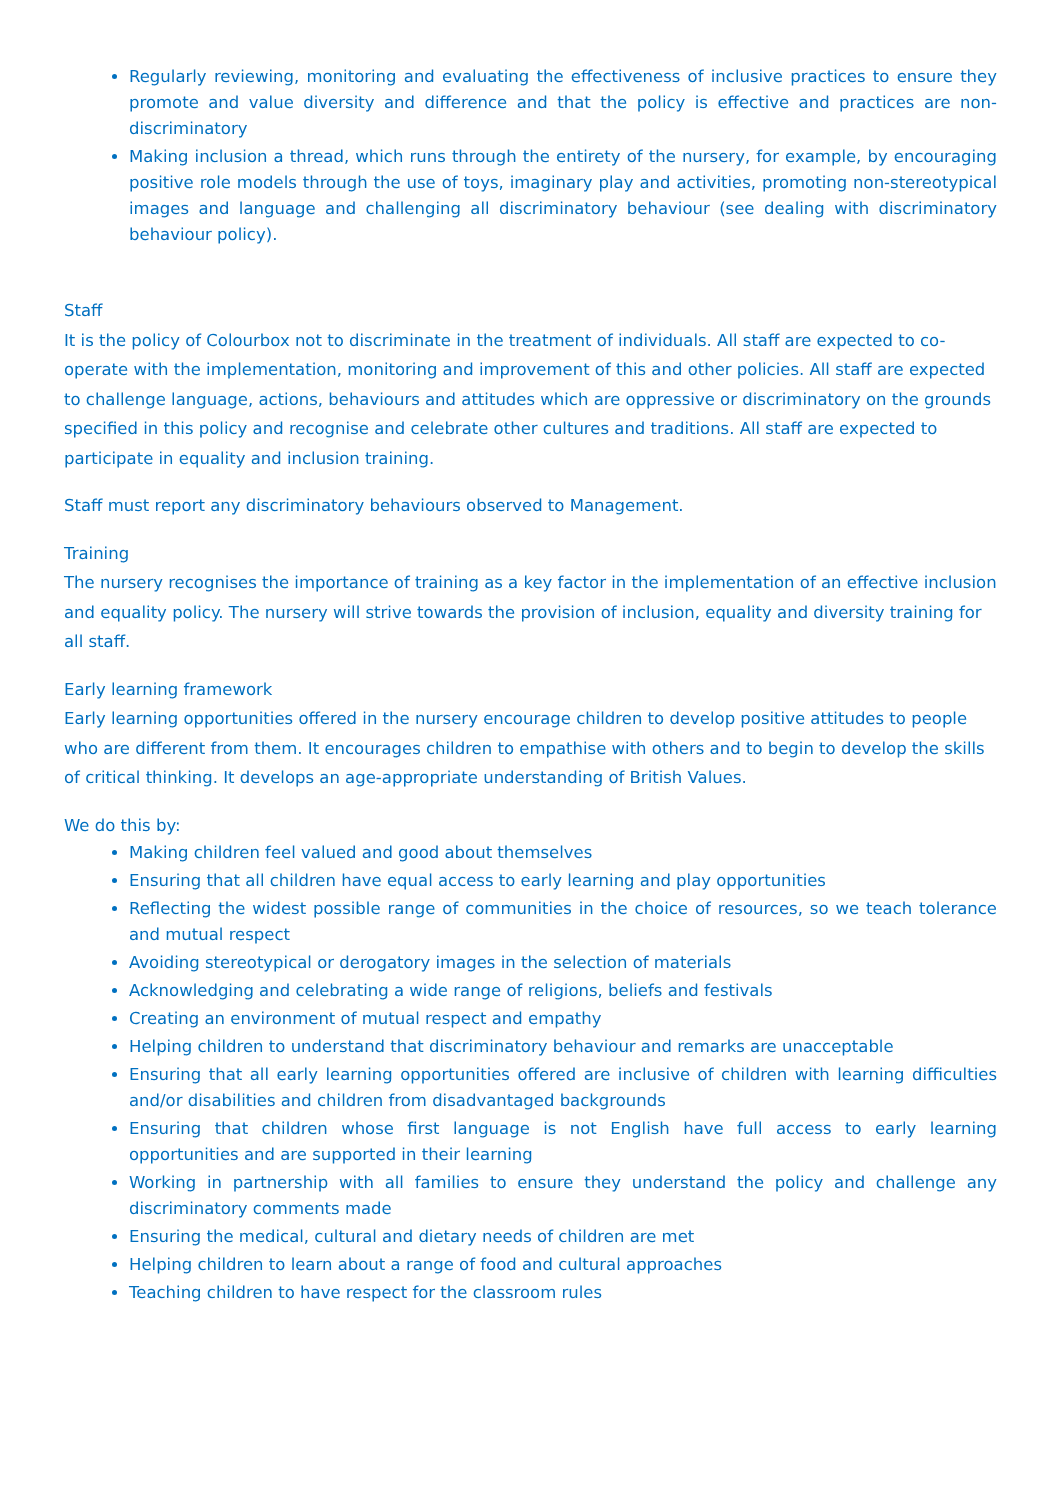Regularly reviewing, monitoring and evaluating the effectiveness of inclusive practices to ensure they promote and value diversity and difference and that the policy is effective and practices are non-discriminatory
Making inclusion a thread, which runs through the entirety of the nursery, for example, by encouraging positive role models through the use of toys, imaginary play and activities, promoting non-stereotypical images and language and challenging all discriminatory behaviour (see dealing with discriminatory behaviour policy).
Staff
It is the policy of Colourbox not to discriminate in the treatment of individuals. All staff are expected to co-operate with the implementation, monitoring and improvement of this and other policies. All staff are expected to challenge language, actions, behaviours and attitudes which are oppressive or discriminatory on the grounds specified in this policy and recognise and celebrate other cultures and traditions. All staff are expected to participate in equality and inclusion training.
Staff must report any discriminatory behaviours observed to Management.
Training
The nursery recognises the importance of training as a key factor in the implementation of an effective inclusion and equality policy. The nursery will strive towards the provision of inclusion, equality and diversity training for all staff.
Early learning framework
Early learning opportunities offered in the nursery encourage children to develop positive attitudes to people who are different from them. It encourages children to empathise with others and to begin to develop the skills of critical thinking. It develops an age-appropriate understanding of British Values.
We do this by:
Making children feel valued and good about themselves
Ensuring that all children have equal access to early learning and play opportunities
Reflecting the widest possible range of communities in the choice of resources, so we teach tolerance and mutual respect
Avoiding stereotypical or derogatory images in the selection of materials
Acknowledging and celebrating a wide range of religions, beliefs and festivals
Creating an environment of mutual respect and empathy
Helping children to understand that discriminatory behaviour and remarks are unacceptable
Ensuring that all early learning opportunities offered are inclusive of children with learning difficulties and/or disabilities and children from disadvantaged backgrounds
Ensuring that children whose first language is not English have full access to early learning opportunities and are supported in their learning
Working in partnership with all families to ensure they understand the policy and challenge any discriminatory comments made
Ensuring the medical, cultural and dietary needs of children are met
Helping children to learn about a range of food and cultural approaches
Teaching children to have respect for the classroom rules